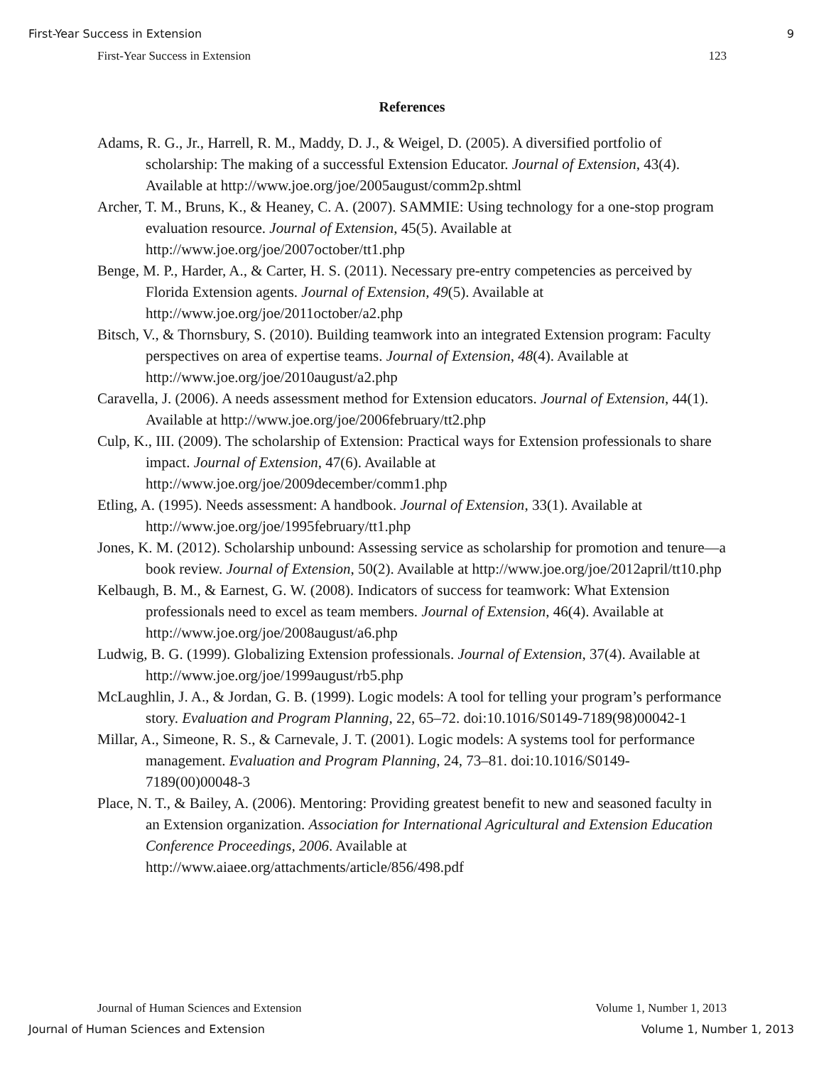First-Year Success in Extension 9
First-Year Success in Extension 123
References
Adams, R. G., Jr., Harrell, R. M., Maddy, D. J., & Weigel, D. (2005). A diversified portfolio of scholarship: The making of a successful Extension Educator. Journal of Extension, 43(4). Available at http://www.joe.org/joe/2005august/comm2p.shtml
Archer, T. M., Bruns, K., & Heaney, C. A. (2007). SAMMIE: Using technology for a one-stop program evaluation resource. Journal of Extension, 45(5). Available at http://www.joe.org/joe/2007october/tt1.php
Benge, M. P., Harder, A., & Carter, H. S. (2011). Necessary pre-entry competencies as perceived by Florida Extension agents. Journal of Extension, 49(5). Available at http://www.joe.org/joe/2011october/a2.php
Bitsch, V., & Thornsbury, S. (2010). Building teamwork into an integrated Extension program: Faculty perspectives on area of expertise teams. Journal of Extension, 48(4). Available at http://www.joe.org/joe/2010august/a2.php
Caravella, J. (2006). A needs assessment method for Extension educators. Journal of Extension, 44(1). Available at http://www.joe.org/joe/2006february/tt2.php
Culp, K., III. (2009). The scholarship of Extension: Practical ways for Extension professionals to share impact. Journal of Extension, 47(6). Available at http://www.joe.org/joe/2009december/comm1.php
Etling, A. (1995). Needs assessment: A handbook. Journal of Extension, 33(1). Available at http://www.joe.org/joe/1995february/tt1.php
Jones, K. M. (2012). Scholarship unbound: Assessing service as scholarship for promotion and tenure—a book review. Journal of Extension, 50(2). Available at http://www.joe.org/joe/2012april/tt10.php
Kelbaugh, B. M., & Earnest, G. W. (2008). Indicators of success for teamwork: What Extension professionals need to excel as team members. Journal of Extension, 46(4). Available at http://www.joe.org/joe/2008august/a6.php
Ludwig, B. G. (1999). Globalizing Extension professionals. Journal of Extension, 37(4). Available at http://www.joe.org/joe/1999august/rb5.php
McLaughlin, J. A., & Jordan, G. B. (1999). Logic models: A tool for telling your program’s performance story. Evaluation and Program Planning, 22, 65–72. doi:10.1016/S0149-7189(98)00042-1
Millar, A., Simeone, R. S., & Carnevale, J. T. (2001). Logic models: A systems tool for performance management. Evaluation and Program Planning, 24, 73–81. doi:10.1016/S0149-7189(00)00048-3
Place, N. T., & Bailey, A. (2006). Mentoring: Providing greatest benefit to new and seasoned faculty in an Extension organization. Association for International Agricultural and Extension Education Conference Proceedings, 2006. Available at http://www.aiaee.org/attachments/article/856/498.pdf
Journal of Human Sciences and Extension Volume 1, Number 1, 2013
Journal of Human Sciences and Extension Volume 1, Number 1, 2013